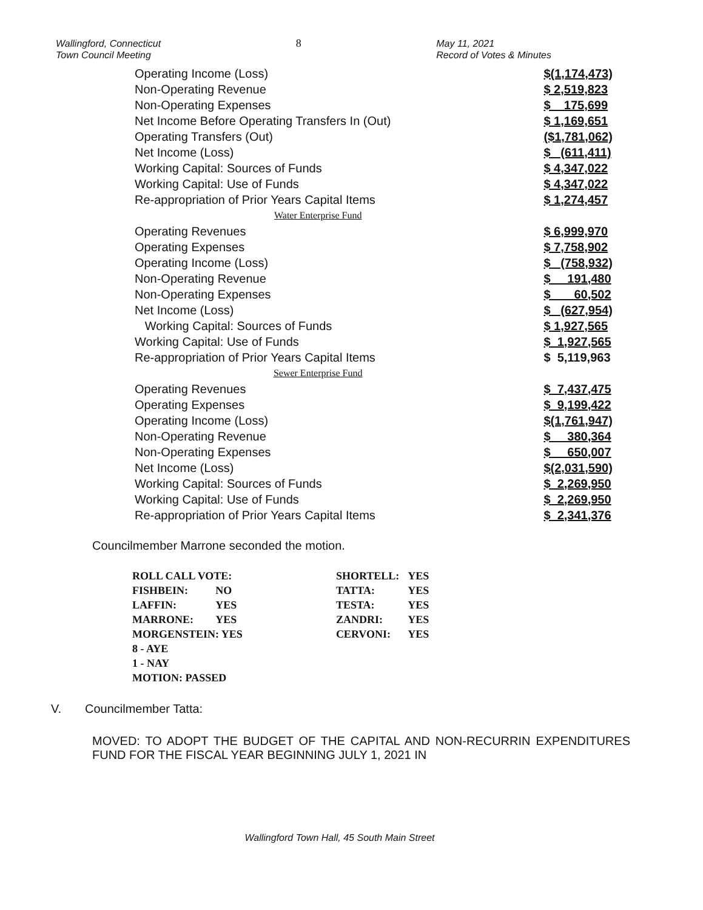Wallingford, Connecticut
Town Council Meeting
8 May 11, 2021
Record of Votes & Minutes
| Operating Income (Loss) | $(1,174,473) |
| Non-Operating Revenue | $ 2,519,823 |
| Non-Operating Expenses | $ 175,699 |
| Net Income Before Operating Transfers In (Out) | $ 1,169,651 |
| Operating Transfers (Out) | ($1,781,062) |
| Net Income (Loss) | $ (611,411) |
| Working Capital: Sources of Funds | $ 4,347,022 |
| Working Capital: Use of Funds | $ 4,347,022 |
| Re-appropriation of Prior Years Capital Items | $ 1,274,457 |
| Water Enterprise Fund | |
| Operating Revenues | $ 6,999,970 |
| Operating Expenses | $ 7,758,902 |
| Operating Income (Loss) | $ (758,932) |
| Non-Operating Revenue | $ 191,480 |
| Non-Operating Expenses | $ 60,502 |
| Net Income (Loss) | $ (627,954) |
| Working Capital: Sources of Funds | $ 1,927,565 |
| Working Capital: Use of Funds | $ 1,927,565 |
| Re-appropriation of Prior Years Capital Items | $ 5,119,963 |
| Sewer Enterprise Fund | |
| Operating Revenues | $ 7,437,475 |
| Operating Expenses | $ 9,199,422 |
| Operating Income (Loss) | $(1,761,947) |
| Non-Operating Revenue | $ 380,364 |
| Non-Operating Expenses | $ 650,007 |
| Net Income (Loss) | $(2,031,590) |
| Working Capital: Sources of Funds | $ 2,269,950 |
| Working Capital: Use of Funds | $ 2,269,950 |
| Re-appropriation of Prior Years Capital Items | $ 2,341,376 |
Councilmember Marrone seconded the motion.
| ROLL CALL VOTE: | | SHORTELL: | YES |
| FISHBEIN: | NO | TATTA: | YES |
| LAFFIN: | YES | TESTA: | YES |
| MARRONE: | YES | ZANDRI: | YES |
| MORGENSTEIN: YES | | CERVONI: | YES |
| 8 - AYE | | | |
| 1 - NAY | | | |
| MOTION: PASSED | | | |
V. Councilmember Tatta:
MOVED: TO ADOPT THE BUDGET OF THE CAPITAL AND NON-RECURRIN EXPENDITURES FUND FOR THE FISCAL YEAR BEGINNING JULY 1, 2021 IN
Wallingford Town Hall, 45 South Main Street